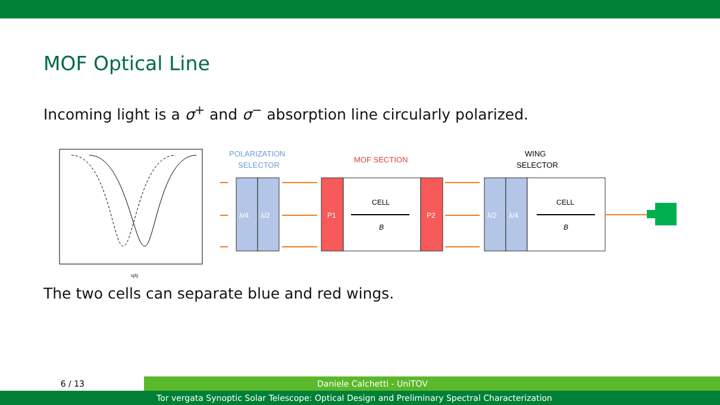MOF Optical Line
Incoming light is a σ<sup>+</sup> and σ<sup>−</sup> absorption line circularly polarized.
λ[Å]
POLARIZATION
SELECTOR
MOF SECTION
WING
SELECTOR
λ/4
λ/2
P1
P2
CELL
B
λ/2
λ/4
CELL
B
The two cells can separate blue and red wings.
6 / 13
Daniele Calchetti - UniTOV
Tor vergata Synoptic Solar Telescope: Optical Design and Preliminary Spectral Characterization